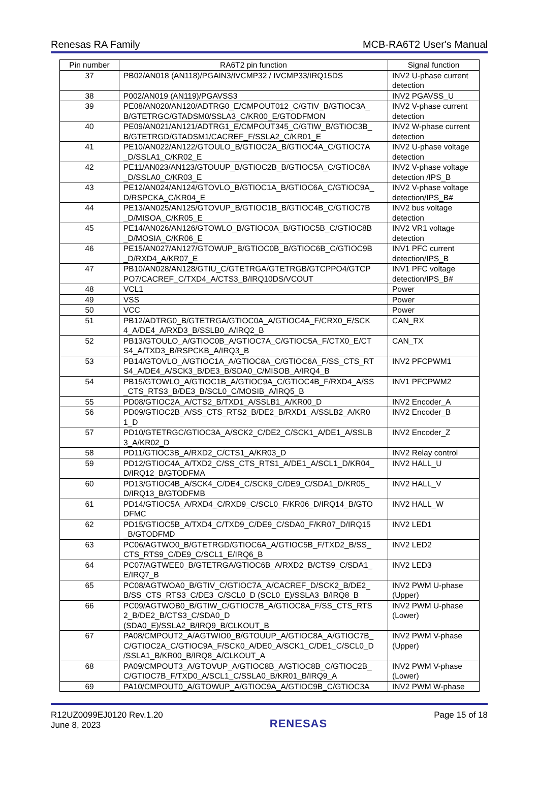Renesas RA Family MCB-RA6T2 User's Manual
| Pin number | RA6T2 pin function | Signal function |
| --- | --- | --- |
| 37 | PB02/AN018 (AN118)/PGAIN3/IVCMP32 / IVCMP33/IRQ15DS | INV2 U-phase current detection |
| 38 | P002/AN019 (AN119)/PGAVSS3 | INV2 PGAVSS_U |
| 39 | PE08/AN020/AN120/ADTRG0_E/CMPOUT012_C/GTIV_B/GTIOC3A_ B/GTETRGC/GTADSM0/SSLA3_C/KR00_E/GTODFMON | INV2 V-phase current detection |
| 40 | PE09/AN021/AN121/ADTRG1_E/CMPOUT345_C/GTIW_B/GTIOC3B_ B/GTETRGD/GTADSM1/CACREF_F/SSLA2_C/KR01_E | INV2 W-phase current detection |
| 41 | PE10/AN022/AN122/GTOULO_B/GTIOC2A_B/GTIOC4A_C/GTIOC7A _D/SSLA1_C/KR02_E | INV2 U-phase voltage detection |
| 42 | PE11/AN023/AN123/GTOUUP_B/GTIOC2B_B/GTIOC5A_C/GTIOC8A _D/SSLA0_C/KR03_E | INV2 V-phase voltage detection /IPS_B |
| 43 | PE12/AN024/AN124/GTOVLO_B/GTIOC1A_B/GTIOC6A_C/GTIOC9A_ D/RSPCKA_C/KR04_E | INV2 V-phase voltage detection/IPS_B# |
| 44 | PE13/AN025/AN125/GTOVUP_B/GTIOC1B_B/GTIOC4B_C/GTIOC7B _D/MISOA_C/KR05_E | INV2 bus voltage detection |
| 45 | PE14/AN026/AN126/GTOWLO_B/GTIOC0A_B/GTIOC5B_C/GTIOC8B _D/MOSIA_C/KR06_E | INV2 VR1 voltage detection |
| 46 | PE15/AN027/AN127/GTOWUP_B/GTIOC0B_B/GTIOC6B_C/GTIOC9B _D/RXD4_A/KR07_E | INV1 PFC current detection/IPS_B |
| 47 | PB10/AN028/AN128/GTIU_C/GTETRGA/GTETRGB/GTCPPO4/GTCP PO7/CACREF_C/TXD4_A/CTS3_B/IRQ10DS/VCOUT | INV1 PFC voltage detection/IPS_B# |
| 48 | VCL1 | Power |
| 49 | VSS | Power |
| 50 | VCC | Power |
| 51 | PB12/ADTRG0_B/GTETRGA/GTIOC0A_A/GTIOC4A_F/CRX0_E/SCK 4_A/DE4_A/RXD3_B/SSLB0_A/IRQ2_B | CAN_RX |
| 52 | PB13/GTOULO_A/GTIOC0B_A/GTIOC7A_C/GTIOC5A_F/CTX0_E/CT S4_A/TXD3_B/RSPCKB_A/IRQ3_B | CAN_TX |
| 53 | PB14/GTOVLO_A/GTIOC1A_A/GTIOC8A_C/GTIOC6A_F/SS_CTS_RT S4_A/DE4_A/SCK3_B/DE3_B/SDA0_C/MISOB_A/IRQ4_B | INV2 PFCPWM1 |
| 54 | PB15/GTOWLO_A/GTIOC1B_A/GTIOC9A_C/GTIOC4B_F/RXD4_A/SS _CTS_RTS3_B/DE3_B/SCL0_C/MOSIB_A/IRQ5_B | INV1 PFCPWM2 |
| 55 | PD08/GTIOC2A_A/CTS2_B/TXD1_A/SSLB1_A/KR00_D | INV2 Encoder_A |
| 56 | PD09/GTIOC2B_A/SS_CTS_RTS2_B/DE2_B/RXD1_A/SSLB2_A/KR0 1_D | INV2 Encoder_B |
| 57 | PD10/GTETRGC/GTIOC3A_A/SCK2_C/DE2_C/SCK1_A/DE1_A/SSLB 3_A/KR02_D | INV2 Encoder_Z |
| 58 | PD11/GTIOC3B_A/RXD2_C/CTS1_A/KR03_D | INV2 Relay control |
| 59 | PD12/GTIOC4A_A/TXD2_C/SS_CTS_RTS1_A/DE1_A/SCL1_D/KR04_ D/IRQ12_B/GTODFMA | INV2 HALL_U |
| 60 | PD13/GTIOC4B_A/SCK4_C/DE4_C/SCK9_C/DE9_C/SDA1_D/KR05_ D/IRQ13_B/GTODFMB | INV2 HALL_V |
| 61 | PD14/GTIOC5A_A/RXD4_C/RXD9_C/SCL0_F/KR06_D/IRQ14_B/GTO DFMC | INV2 HALL_W |
| 62 | PD15/GTIOC5B_A/TXD4_C/TXD9_C/DE9_C/SDA0_F/KR07_D/IRQ15 _B/GTODFMD | INV2 LED1 |
| 63 | PC06/AGTWO0_B/GTETRGD/GTIOC6A_A/GTIOC5B_F/TXD2_B/SS_ CTS_RTS9_C/DE9_C/SCL1_E/IRQ6_B | INV2 LED2 |
| 64 | PC07/AGTWEE0_B/GTETRGA/GTIOC6B_A/RXD2_B/CTS9_C/SDA1_ E/IRQ7_B | INV2 LED3 |
| 65 | PC08/AGTWOA0_B/GTIV_C/GTIOC7A_A/CACREF_D/SCK2_B/DE2_ B/SS_CTS_RTS3_C/DE3_C/SCL0_D (SCL0_E)/SSLA3_B/IRQ8_B | INV2 PWM U-phase (Upper) |
| 66 | PC09/AGTWOB0_B/GTIW_C/GTIOC7B_A/GTIOC8A_F/SS_CTS_RTS 2_B/DE2_B/CTS3_C/SDA0_D (SDA0_E)/SSLA2_B/IRQ9_B/CLKOUT_B | INV2 PWM U-phase (Lower) |
| 67 | PA08/CMPOUT2_A/AGTWIO0_B/GTOUUP_A/GTIOC8A_A/GTIOC7B_ C/GTIOC2A_C/GTIOC9A_F/SCK0_A/DE0_A/SCK1_C/DE1_C/SCL0_D /SSLA1_B/KR00_B/IRQ8_A/CLKOUT_A | INV2 PWM V-phase (Upper) |
| 68 | PA09/CMPOUT3_A/GTOVUP_A/GTIOC8B_A/GTIOC8B_C/GTIOC2B_ C/GTIOC7B_F/TXD0_A/SCL1_C/SSLA0_B/KR01_B/IRQ9_A | INV2 PWM V-phase (Lower) |
| 69 | PA10/CMPOUT0_A/GTOWUP_A/GTIOC9A_A/GTIOC9B_C/GTIOC3A | INV2 PWM W-phase |
R12UZ0099EJ0120 Rev.1.20
June 8, 2023
RENESAS
Page 15 of 18